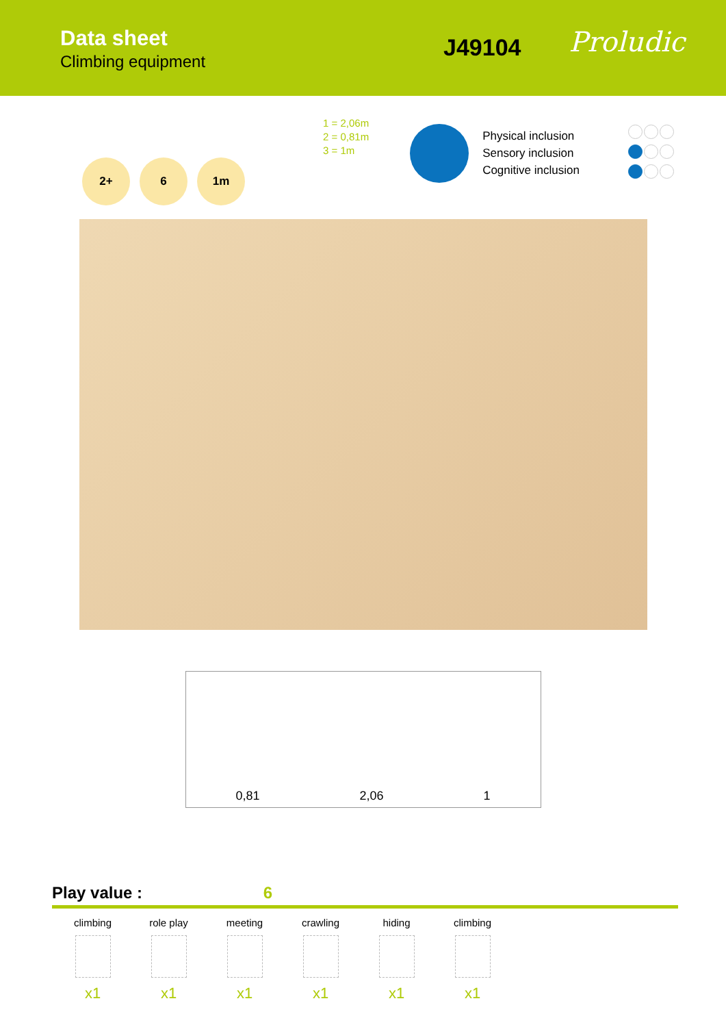Data sheet
Climbing equipment
J49104
Proludic
2+ 6 1m
1 = 2,06m
2 = 0,81m
3 = 1m
Physical inclusion
Sensory inclusion
Cognitive inclusion
0,81 2,06 1
Play value : 6
climbing
x1
role play
x1
meeting
x1
crawling
x1
hiding
x1
climbing
x1